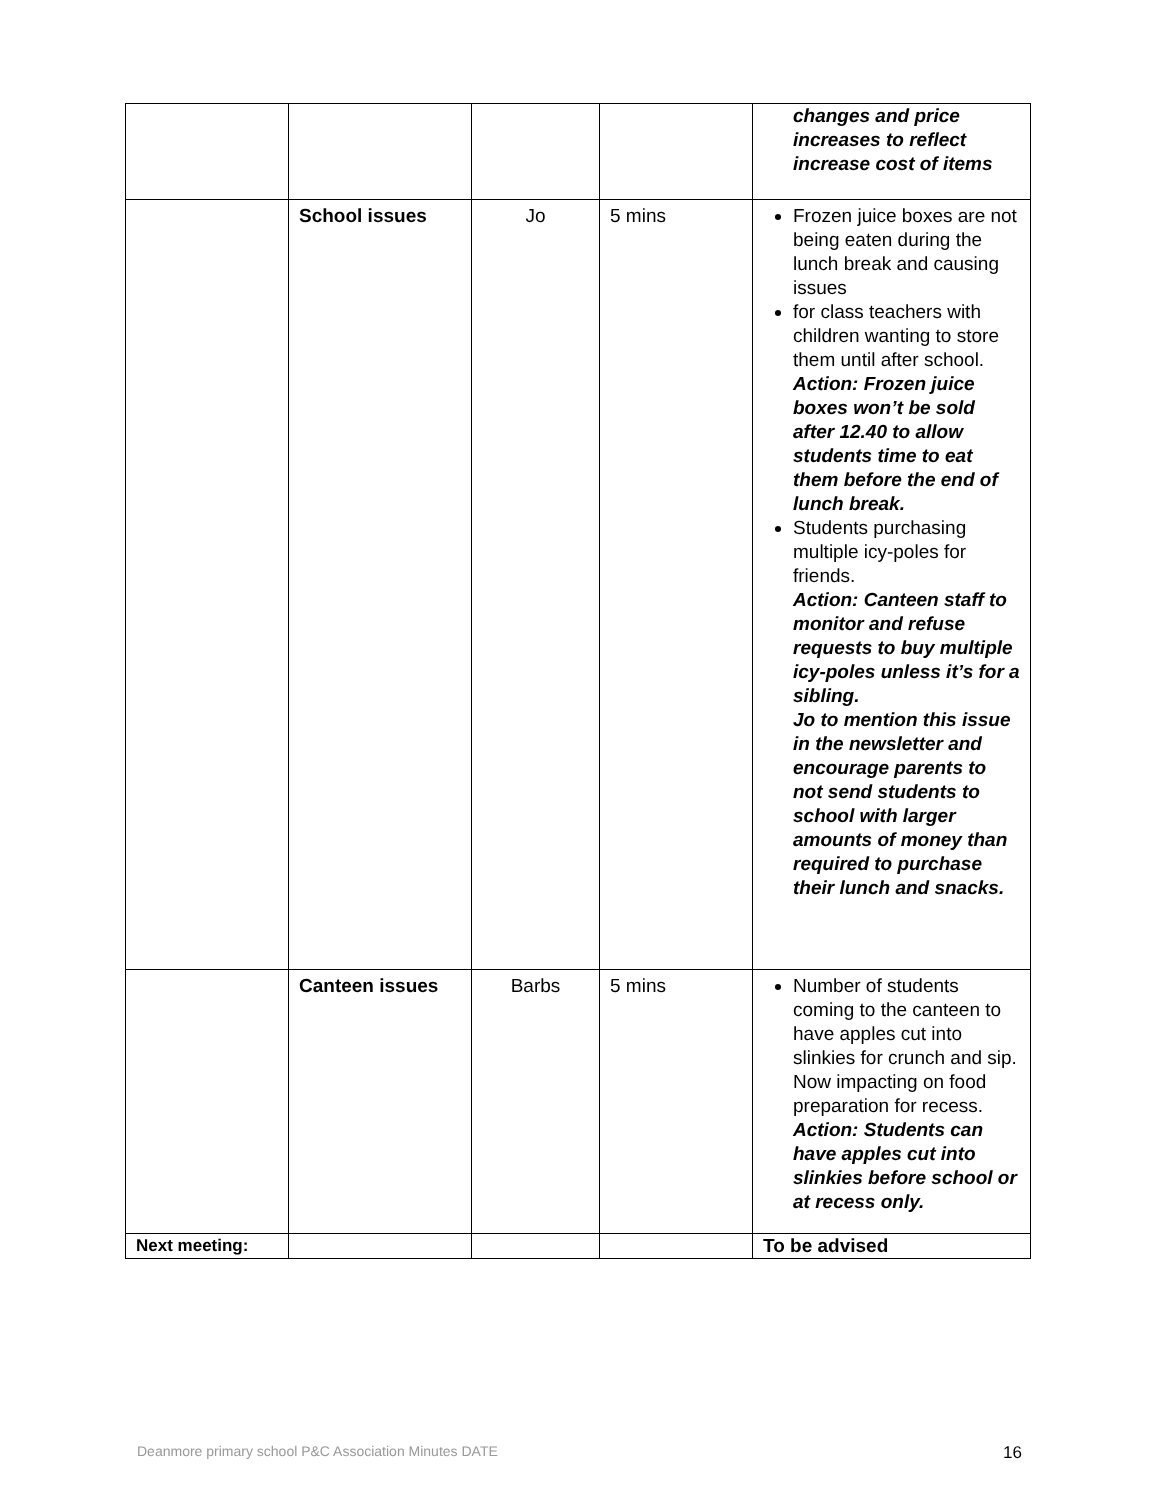| | | | | changes and price increases to reflect increase cost of items |
| | School issues | Jo | 5 mins | Frozen juice boxes are not being eaten during the lunch break and causing issues for class teachers with children wanting to store them until after school. Action: Frozen juice boxes won’t be sold after 12.40 to allow students time to eat them before the end of lunch break. Students purchasing multiple icy-poles for friends. Action: Canteen staff to monitor and refuse requests to buy multiple icy-poles unless it’s for a sibling. Jo to mention this issue in the newsletter and encourage parents to not send students to school with larger amounts of money than required to purchase their lunch and snacks. |
| | Canteen issues | Barbs | 5 mins | Number of students coming to the canteen to have apples cut into slinkies for crunch and sip. Now impacting on food preparation for recess. Action: Students can have apples cut into slinkies before school or at recess only. |
| Next meeting: | | | | To be advised |
Deanmore primary school P&C Association Minutes DATE 16